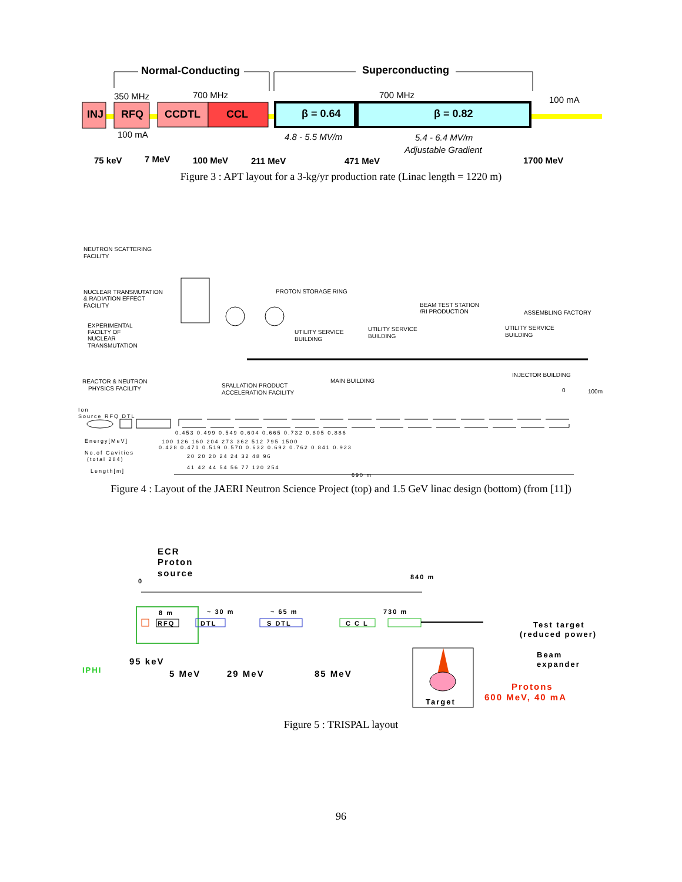Normal-Conducting
Superconducting
INJ
RFQ
CCDTL
CCL
β = 0.64
β = 0.82
350 MHz
700 MHz
700 MHz
100 mA
100 mA
4.8 - 5.5 MV/m
5.4 - 6.4 MV/m
Adjustable Gradient
75 keV
7 MeV
100 MeV
211 MeV
471 MeV
1700 MeV
Figure 3 : APT layout for a 3-kg/yr production rate (Linac length = 1220 m)
NEUTRON SCATTERING
FACILITY
NUCLEAR TRANSMUTATION
& RADIATION EFFECT
FACILITY
EXPERIMENTAL
FACILTY OF
NUCLEAR
TRANSMUTATION
REACTOR & NEUTRON
PHYSICS FACILITY
PROTON STORAGE RING
BEAM TEST STATION
/RI PRODUCTION
ASSEMBLING FACTORY
UTILITY SERVICE
BUILDING
UTILITY SERVICE
BUILDING
UTILITY SERVICE
BUILDING
MAIN BUILDING
SPALLATION PRODUCT
ACCELERATION FACILITY
INJECTOR BUILDING
0
100m
Ion
Source RFQ DTL
Energy[MeV]
No.of Cavities
(total 284)
Length[m]
0.453 0.499 0.549 0.604 0.665 0.732 0.805 0.886
100 126 160 204 273 362 512 795 1500
0.428 0.471 0.519 0.570 0.632 0.692 0.762 0.841 0.923
20 20 20 24 24 32 48 96
41 42 44 54 56 77 120 254
690 m
Figure 4 : Layout of the JAERI Neutron Science Project (top) and 1.5 GeV linac design (bottom) (from [11])
ECR
Proton
source
0
840 m
8 m
~ 30 m
~ 65 m
730 m
RFQ
DTL
S DTL
C C L
Test target
(reduced power)
Beam
expander
IPHI
95 keV
5 MeV
29 MeV
85 MeV
Target
Protons
600 MeV, 40 mA
Figure 5 : TRISPAL layout
96